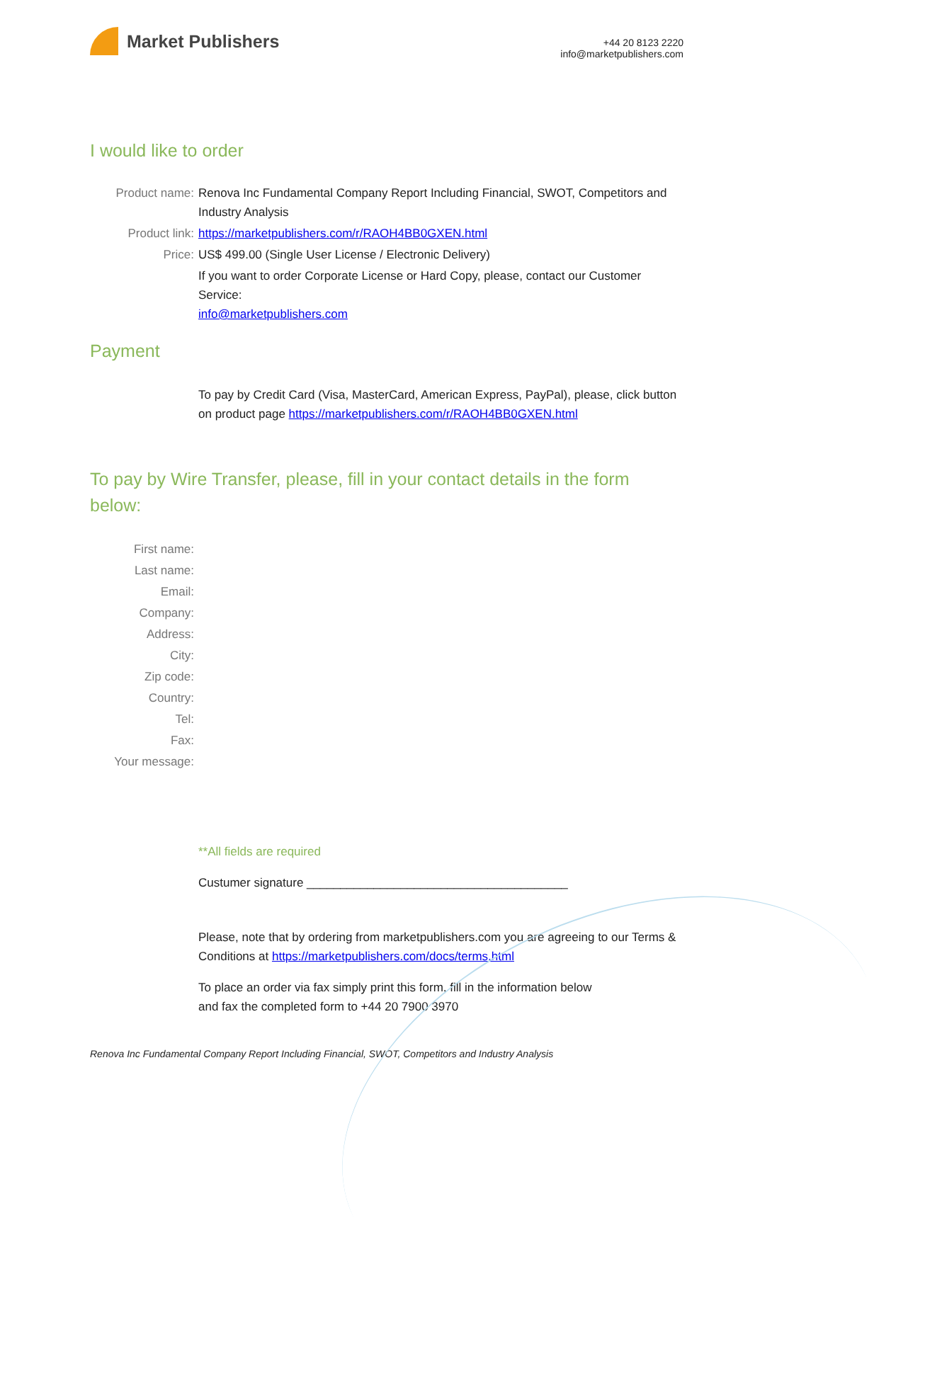Market Publishers
+44 20 8123 2220
info@marketpublishers.com
I would like to order
Product name: Renova Inc Fundamental Company Report Including Financial, SWOT, Competitors and Industry Analysis
Product link: https://marketpublishers.com/r/RAOH4BB0GXEN.html
Price: US$ 499.00 (Single User License / Electronic Delivery)
If you want to order Corporate License or Hard Copy, please, contact our Customer Service:
info@marketpublishers.com
Payment
To pay by Credit Card (Visa, MasterCard, American Express, PayPal), please, click button on product page https://marketpublishers.com/r/RAOH4BB0GXEN.html
To pay by Wire Transfer, please, fill in your contact details in the form below:
First name:
Last name:
Email:
Company:
Address:
City:
Zip code:
Country:
Tel:
Fax:
Your message:
**All fields are required
Custumer signature _______________________________________
Please, note that by ordering from marketpublishers.com you are agreeing to our Terms & Conditions at https://marketpublishers.com/docs/terms.html
To place an order via fax simply print this form, fill in the information below
and fax the completed form to +44 20 7900 3970
Renova Inc Fundamental Company Report Including Financial, SWOT, Competitors and Industry Analysis